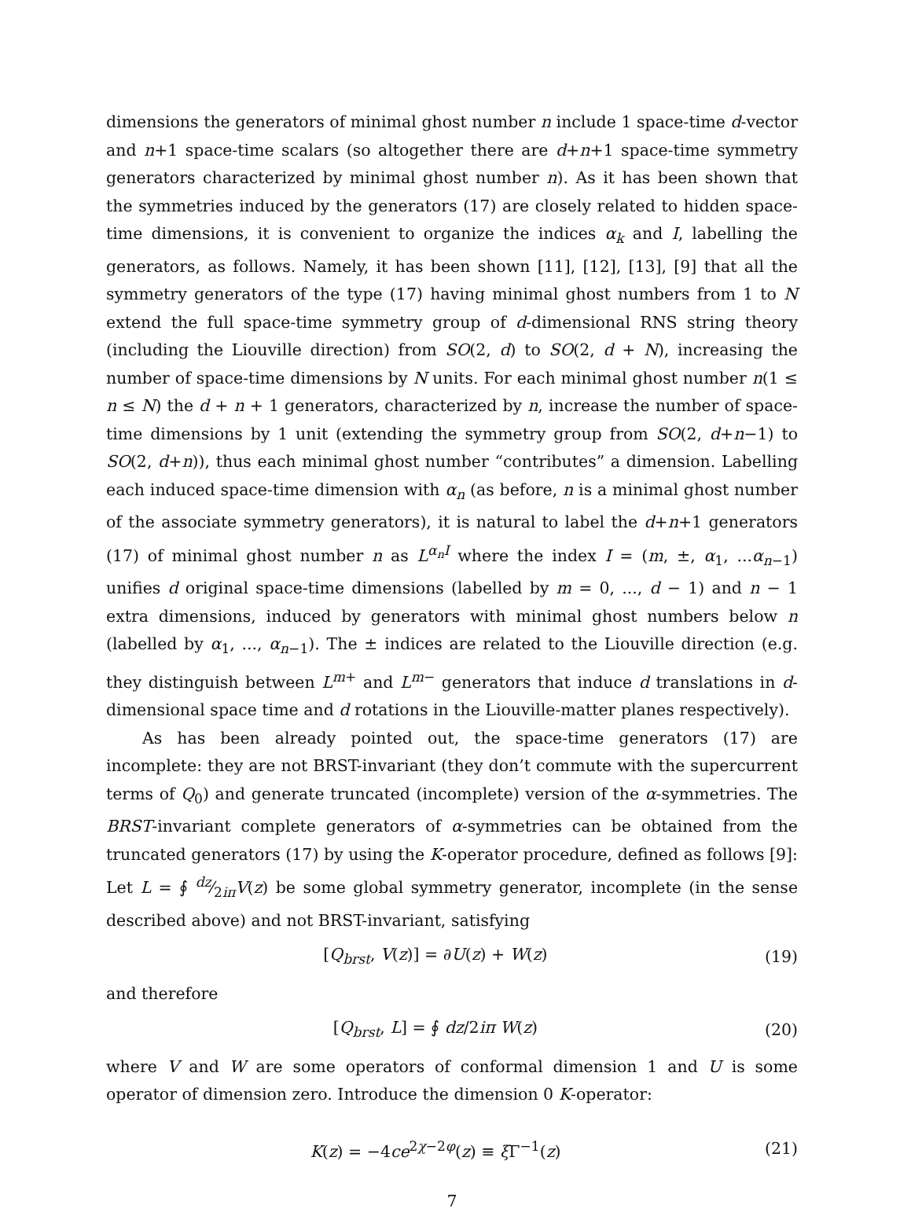dimensions the generators of minimal ghost number n include 1 space-time d-vector and n+1 space-time scalars (so altogether there are d+n+1 space-time symmetry generators characterized by minimal ghost number n). As it has been shown that the symmetries induced by the generators (17) are closely related to hidden space-time dimensions, it is convenient to organize the indices α<sub>k</sub> and I, labelling the generators, as follows. Namely, it has been shown [11], [12], [13], [9] that all the symmetry generators of the type (17) having minimal ghost numbers from 1 to N extend the full space-time symmetry group of d-dimensional RNS string theory (including the Liouville direction) from SO(2, d) to SO(2, d + N), increasing the number of space-time dimensions by N units. For each minimal ghost number n(1 ≤ n ≤ N) the d + n + 1 generators, characterized by n, increase the number of space-time dimensions by 1 unit (extending the symmetry group from SO(2, d+n−1) to SO(2, d+n)), thus each minimal ghost number “contributes” a dimension. Labelling each induced space-time dimension with α<sub>n</sub> (as before, n is a minimal ghost number of the associate symmetry generators), it is natural to label the d+n+1 generators (17) of minimal ghost number n as L<sup>α<sub>n</sub>I</sup> where the index I = (m, ±, α<sub>1</sub>, ...α<sub>n−1</sub>) unifies d original space-time dimensions (labelled by m = 0, ..., d − 1) and n − 1 extra dimensions, induced by generators with minimal ghost numbers below n (labelled by α<sub>1</sub>, ..., α<sub>n−1</sub>). The ± indices are related to the Liouville direction (e.g. they distinguish between L<sup>m+</sup> and L<sup>m−</sup> generators that induce d translations in d-dimensional space time and d rotations in the Liouville-matter planes respectively).
As has been already pointed out, the space-time generators (17) are incomplete: they are not BRST-invariant (they don’t commute with the supercurrent terms of Q<sub>0</sub>) and generate truncated (incomplete) version of the α-symmetries. The BRST-invariant complete generators of α-symmetries can be obtained from the truncated generators (17) by using the K-operator procedure, defined as follows [9]: Let L = ∮ dz⁄2iπV(z) be some global symmetry generator, incomplete (in the sense described above) and not BRST-invariant, satisfying
[Q<sub>brst</sub>, V(z)] = ∂U(z) + W(z) (19)
and therefore
[Q<sub>brst</sub>, L] = ∮ dz/2iπ W(z) (20)
where V and W are some operators of conformal dimension 1 and U is some operator of dimension zero. Introduce the dimension 0 K-operator:
K(z) = −4ce<sup>2χ−2φ</sup>(z) ≡ ξ Γ<sup>−1</sup>(z) (21)
7